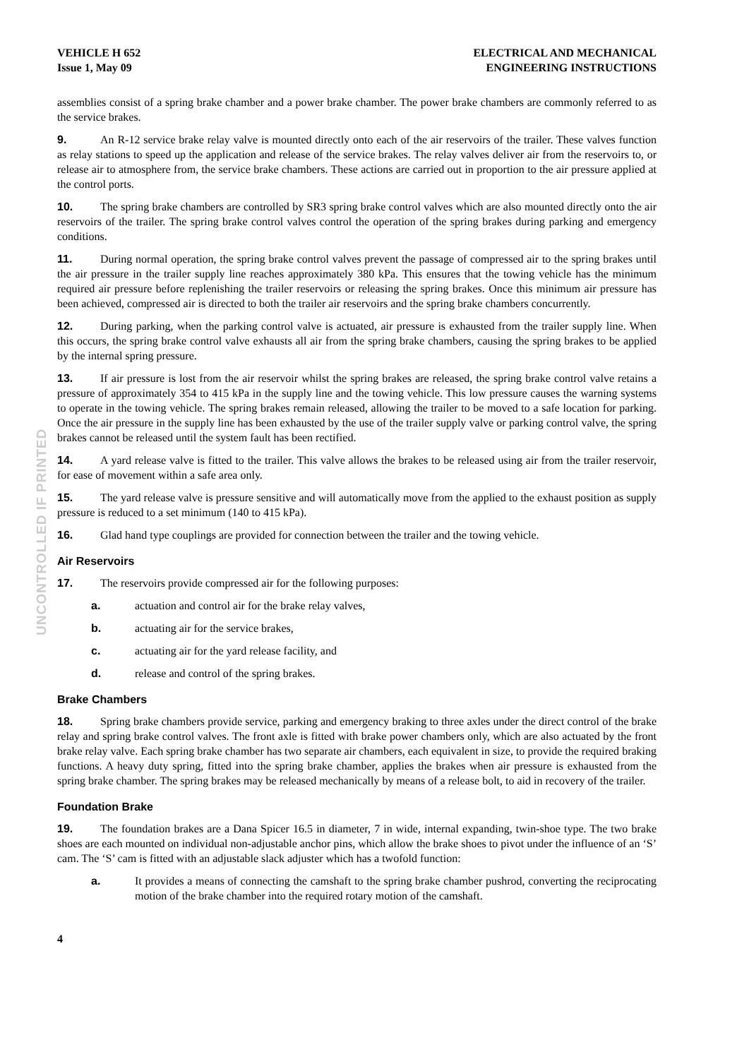UNCONTROLLED IF PRINTED
VEHICLE H 652
Issue 1, May 09
ELECTRICAL AND MECHANICAL
ENGINEERING INSTRUCTIONS
assemblies consist of a spring brake chamber and a power brake chamber. The power brake chambers are commonly referred to as the service brakes.
9. An R-12 service brake relay valve is mounted directly onto each of the air reservoirs of the trailer. These valves function as relay stations to speed up the application and release of the service brakes. The relay valves deliver air from the reservoirs to, or release air to atmosphere from, the service brake chambers. These actions are carried out in proportion to the air pressure applied at the control ports.
10. The spring brake chambers are controlled by SR3 spring brake control valves which are also mounted directly onto the air reservoirs of the trailer. The spring brake control valves control the operation of the spring brakes during parking and emergency conditions.
11. During normal operation, the spring brake control valves prevent the passage of compressed air to the spring brakes until the air pressure in the trailer supply line reaches approximately 380 kPa. This ensures that the towing vehicle has the minimum required air pressure before replenishing the trailer reservoirs or releasing the spring brakes. Once this minimum air pressure has been achieved, compressed air is directed to both the trailer air reservoirs and the spring brake chambers concurrently.
12. During parking, when the parking control valve is actuated, air pressure is exhausted from the trailer supply line. When this occurs, the spring brake control valve exhausts all air from the spring brake chambers, causing the spring brakes to be applied by the internal spring pressure.
13. If air pressure is lost from the air reservoir whilst the spring brakes are released, the spring brake control valve retains a pressure of approximately 354 to 415 kPa in the supply line and the towing vehicle. This low pressure causes the warning systems to operate in the towing vehicle. The spring brakes remain released, allowing the trailer to be moved to a safe location for parking. Once the air pressure in the supply line has been exhausted by the use of the trailer supply valve or parking control valve, the spring brakes cannot be released until the system fault has been rectified.
14. A yard release valve is fitted to the trailer. This valve allows the brakes to be released using air from the trailer reservoir, for ease of movement within a safe area only.
15. The yard release valve is pressure sensitive and will automatically move from the applied to the exhaust position as supply pressure is reduced to a set minimum (140 to 415 kPa).
16. Glad hand type couplings are provided for connection between the trailer and the towing vehicle.
Air Reservoirs
17. The reservoirs provide compressed air for the following purposes:
a. actuation and control air for the brake relay valves,
b. actuating air for the service brakes,
c. actuating air for the yard release facility, and
d. release and control of the spring brakes.
Brake Chambers
18. Spring brake chambers provide service, parking and emergency braking to three axles under the direct control of the brake relay and spring brake control valves. The front axle is fitted with brake power chambers only, which are also actuated by the front brake relay valve. Each spring brake chamber has two separate air chambers, each equivalent in size, to provide the required braking functions. A heavy duty spring, fitted into the spring brake chamber, applies the brakes when air pressure is exhausted from the spring brake chamber. The spring brakes may be released mechanically by means of a release bolt, to aid in recovery of the trailer.
Foundation Brake
19. The foundation brakes are a Dana Spicer 16.5 in diameter, 7 in wide, internal expanding, twin-shoe type. The two brake shoes are each mounted on individual non-adjustable anchor pins, which allow the brake shoes to pivot under the influence of an ‘S’ cam. The ‘S’ cam is fitted with an adjustable slack adjuster which has a twofold function:
a. It provides a means of connecting the camshaft to the spring brake chamber pushrod, converting the reciprocating motion of the brake chamber into the required rotary motion of the camshaft.
4